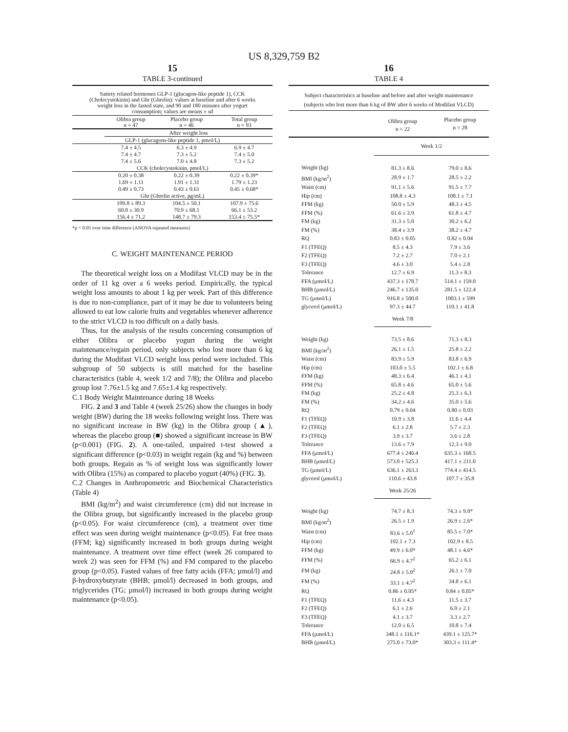US 8,329,759 B2
15
TABLE 3-continued
Satiety related hormones GLP-1 (glucagon-like peptide 1), CCK (Cholecystokinin) and Ghr (Ghrelin): values at baseline and after 6 weeks weight loss in the fasted state, and 90 and 180 minutes after yogurt consumption; values are means ± sd
| | Olibra group n = 47 | Placebo group n = 46 | Total group n = 93 |
| --- | --- | --- | --- |
| | After weight loss | | |
| GLP-1 (glucagons-like peptide 1, pmol/L) | | | |
| | 7.4 ± 4.5 | 6.3 ± 4.9 | 6.9 ± 4.7 |
| | 7.4 ± 4.7 | 7.3 ± 5.2 | 7.4 ± 5.0 |
| | 7.4 ± 5.6 | 7.0 ± 4.8 | 7.3 ± 5.2 |
| CCK (cholecystokinin, pmol/L) | | | |
| | 0.20 ± 0.38 | 0.22 ± 0.39 | 0.22 ± 0.39* |
| | 1.69 ± 1.11 | 1.91 ± 1.31 | 1.79 ± 1.23 |
| | 0.49 ± 0.73 | 0.43 ± 0.61 | 0.45 ± 0.68* |
| Ghr (Ghrelin active, pg/mL) | | | |
| | 109.8 ± 89.3 | 104.5 ± 50.1 | 107.9 ± 75.6 |
| | 60.8 ± 30.9 | 70.9 ± 68.1 | 66.1 ± 53.2 |
| | 156.4 ± 71.2 | 148.7 ± 79.3 | 153.4 ± 75.5* |
*p < 0.05 over time difference (ANOVA repeated measures)
C. WEIGHT MAINTENANCE PERIOD
The theoretical weight loss on a Modifast VLCD may be in the order of 11 kg over a 6 weeks period. Empirically, the typical weight loss amounts to about 1 kg per week. Part of this difference is due to non-compliance, part of it may be due to volunteers being allowed to eat low calorie fruits and vegetables whenever adherence to the strict VLCD is too difficult on a daily basis.
Thus, for the analysis of the results concerning consumption of either Olibra or placebo yogurt during the weight maintenance/regain period, only subjects who lost more than 6 kg during the Modifast VLCD weight loss period were included. This subgroup of 50 subjects is still matched for the baseline characteristics (table 4, week 1/2 and 7/8); the Olibra and placebo group lost 7.76±1.5 kg and 7.65±1.4 kg respectively.
C.1 Body Weight Maintenance during 18 Weeks
FIG. 2 and 3 and Table 4 (week 25/26) show the changes in body weight (BW) during the 18 weeks following weight loss. There was no significant increase in BW (kg) in the Olibra group (▲), whereas the placebo group (■) showed a significant increase in BW (p<0.001) (FIG. 2). A one-tailed, unpaired t-test showed a significant difference (p<0.03) in weight regain (kg and %) between both groups. Regain as % of weight loss was significantly lower with Olibra (15%) as compared to placebo yogurt (40%) (FIG. 3).
C.2 Changes in Anthropometric and Biochemical Characteristics (Table 4)
BMI (kg/m<sup>2</sup>) and waist circumference (cm) did not increase in the Olibra group, but significantly increased in the placebo group (p<0.05). For waist circumference (cm), a treatment over time effect was seen during weight maintenance (p<0.05). Fat free mass (FFM; kg) significantly increased in both groups during weight maintenance. A treatment over time effect (week 26 compared to week 2) was seen for FFM (%) and FM compared to the placebo group (p<0.05). Fasted values of free fatty acids (FFA; µmol/l) and β-hydroxybutyrate (BHB; µmol/l) decreased in both groups, and triglycerides (TG; µmol/l) increased in both groups during weight maintenance (p<0.05).
16
TABLE 4
Subject characteristics at baseline and before and after weight maintenance (subjects who lost more than 6 kg of BW after 6 weeks of Modifast VLCD)
| | Olibra group n = 22 | Placebo group n = 28 |
| --- | --- | --- |
| | Week 1/2 | |
| Weight (kg) | 81.3 ± 8.6 | 79.0 ± 8.6 |
| BMI (kg/m<sup>2</sup>) | 28.9 ± 1.7 | 28.5 ± 2.2 |
| Waist (cm) | 91.1 ± 5.6 | 91.5 ± 7.7 |
| Hip (cm) | 108.8 ± 4.3 | 108.1 ± 7.1 |
| FFM (kg) | 50.0 ± 5.9 | 48.3 ± 4.5 |
| FFM (%) | 61.6 ± 3.9 | 61.8 ± 4.7 |
| FM (kg) | 31.3 ± 5.0 | 30.2 ± 6.2 |
| FM (%) | 38.4 ± 3.9 | 38.2 ± 4.7 |
| RQ | 0.83 ± 0.05 | 0.82 ± 0.04 |
| F1 (TFEQ) | 8.5 ± 4.3 | 7.9 ± 3.6 |
| F2 (TFEQ) | 7.2 ± 2.7 | 7.0 ± 2.1 |
| F3 (TFEQ) | 4.6 ± 3.0 | 5.4 ± 2.8 |
| Tolerance | 12.7 ± 6.9 | 11.3 ± 8.3 |
| FFA (µmol/L) | 437.3 ± 178.7 | 514.1 ± 159.0 |
| BHB (µmol/L) | 246.7 ± 135.0 | 281.5 ± 122.4 |
| TG (µmol/L) | 916.8 ± 500.0 | 1003.1 ± 599 |
| glycerol (µmol/L) | 97.3 ± 44.7 | 110.1 ± 41.8 |
| | Week 7/8 | |
| Weight (kg) | 73.5 ± 8.6 | 71.3 ± 8.3 |
| BMI (kg/m<sup>2</sup>) | 26.1 ± 1.5 | 25.8 ± 2.2 |
| Waist (cm) | 83.9 ± 5.9 | 83.8 ± 6.9 |
| Hip (cm) | 103.0 ± 5.5 | 102.1 ± 6.8 |
| FFM (kg) | 48.3 ± 6.4 | 46.1 ± 4.1 |
| FFM (%) | 65.8 ± 4.6 | 65.0 ± 5.6 |
| FM (kg) | 25.2 ± 4.8 | 25.3 ± 6.3 |
| FM (%) | 34.2 ± 4.6 | 35.0 ± 5.6 |
| RQ | 0.79 ± 0.04 | 0.80 ± 0.03 |
| F1 (TFEQ) | 10.9 ± 3.8 | 11.6 ± 4.4 |
| F2 (TFEQ) | 6.1 ± 2.8 | 5.7 ± 2.3 |
| F3 (TFEQ) | 3.9 ± 3.7 | 3.6 ± 2.8 |
| Tolerance | 13.6 ± 7.9 | 12.3 ± 9.0 |
| FFA (µmol/L) | 677.4 ± 246.4 | 635.3 ± 168.5 |
| BHB (µmol/L) | 573.0 ± 525.3 | 417.1 ± 211.0 |
| TG (µmol/L) | 636.1 ± 263.3 | 774.4 ± 414.5 |
| glycerol (µmol/L) | 110.6 ± 43.8 | 107.7 ± 35.8 |
| | Week 25/26 | |
| Weight (kg) | 74.7 ± 8.3 | 74.3 ± 9.0* |
| BMI (kg/m<sup>2</sup>) | 26.5 ± 1.9 | 26.9 ± 2.6* |
| Waist (cm) | 83.6 ± 5.0<sup>1</sup> | 85.5 ± 7.0* |
| Hip (cm) | 102.1 ± 7.3 | 102.9 ± 8.5 |
| FFM (kg) | 49.9 ± 6.0* | 48.1 ± 4.6* |
| FFM (%) | 66.9 ± 4.7<sup>2</sup> | 65.2 ± 6.1 |
| FM (kg) | 24.8 ± 5.0<sup>2</sup> | 26.1 ± 7.0 |
| FM (%) | 33.1 ± 4.7<sup>2</sup> | 34.8 ± 6.1 |
| RQ | 0.86 ± 0.05* | 0.84 ± 0.05* |
| F1 (TFEQ) | 11.6 ± 4.3 | 11.5 ± 3.7 |
| F2 (TFEQ) | 6.1 ± 2.6 | 6.0 ± 2.1 |
| F3 (TFEQ) | 4.1 ± 3.7 | 3.3 ± 2.7 |
| Tolerance | 12.0 ± 6.5 | 10.8 ± 7.4 |
| FFA (µmol/L) | 348.1 ± 116.1* | 439.1 ± 125.7* |
| BHB (µmol/L) | 275.0 ± 73.0* | 303.3 ± 111.4* |